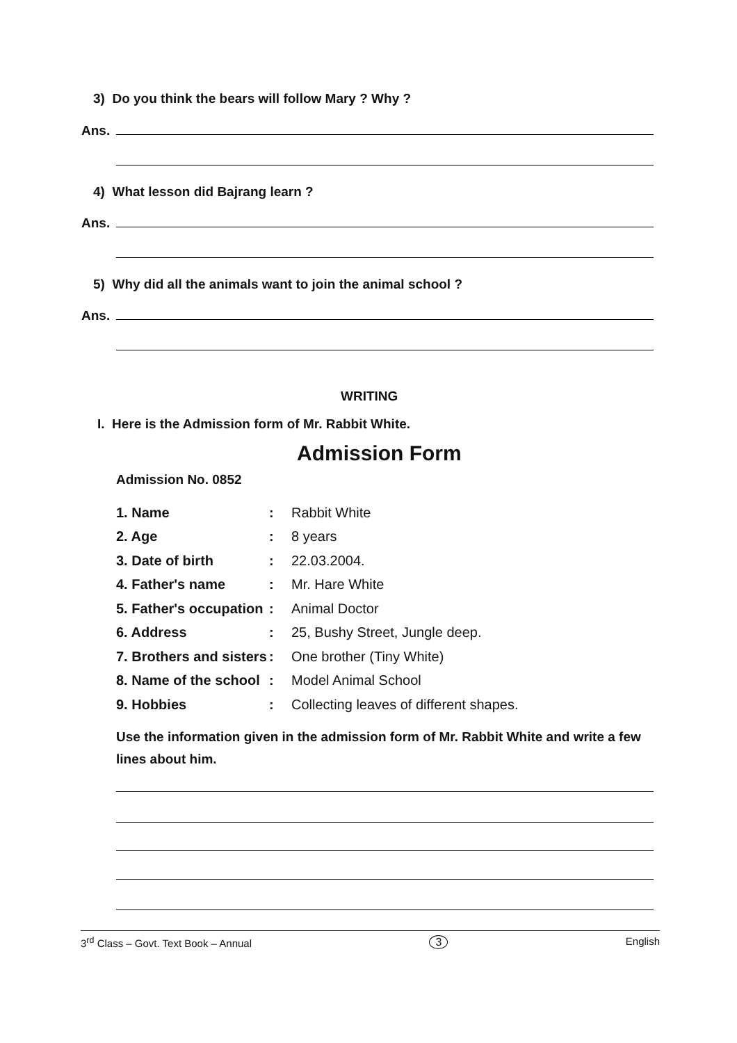3) Do you think the bears will follow Mary ? Why ?
Ans.
4) What lesson did Bajrang learn ?
Ans.
5) Why did all the animals want to join the animal school ?
Ans.
WRITING
I. Here is the Admission form of Mr. Rabbit White.
Admission Form
Admission No. 0852
| 1. Name | : | Rabbit White |
| 2. Age | : | 8 years |
| 3. Date of birth | : | 22.03.2004. |
| 4. Father's name | : | Mr. Hare White |
| 5. Father's occupation | : | Animal Doctor |
| 6. Address | : | 25, Bushy Street, Jungle deep. |
| 7. Brothers and sisters | : | One brother (Tiny White) |
| 8. Name of the school | : | Model Animal School |
| 9. Hobbies | : | Collecting leaves of different shapes. |
Use the information given in the admission form of Mr. Rabbit White and write a few lines about him.
3<sup>rd</sup> Class – Govt. Text Book – Annual 3 English